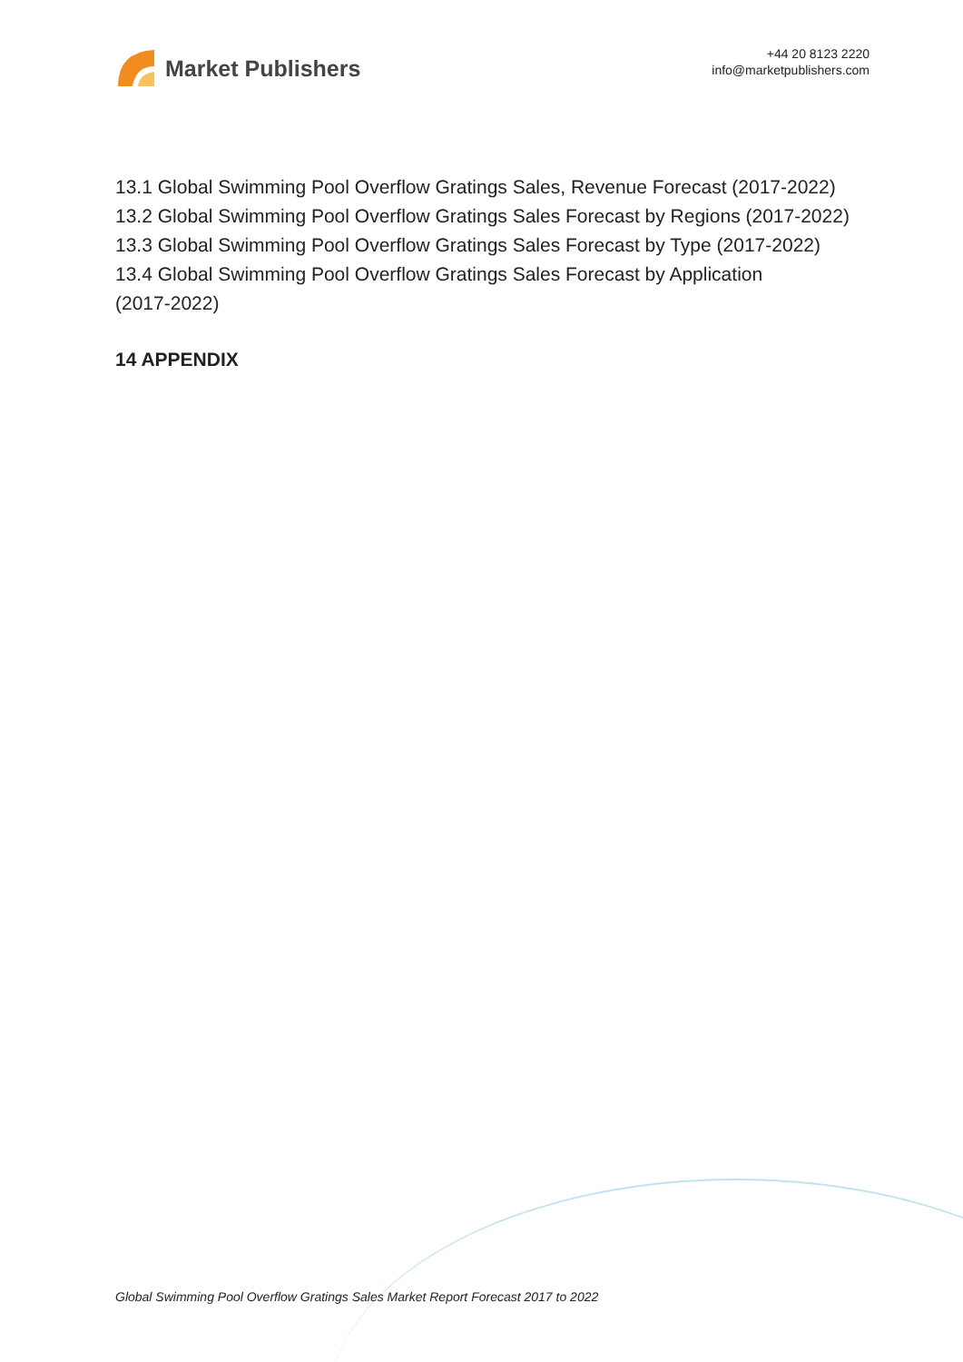Market Publishers
+44 20 8123 2220
info@marketpublishers.com
13.1 Global Swimming Pool Overflow Gratings Sales, Revenue Forecast (2017-2022)
13.2 Global Swimming Pool Overflow Gratings Sales Forecast by Regions (2017-2022)
13.3 Global Swimming Pool Overflow Gratings Sales Forecast by Type (2017-2022)
13.4 Global Swimming Pool Overflow Gratings Sales Forecast by Application
(2017-2022)
14 APPENDIX
Global Swimming Pool Overflow Gratings Sales Market Report Forecast 2017 to 2022